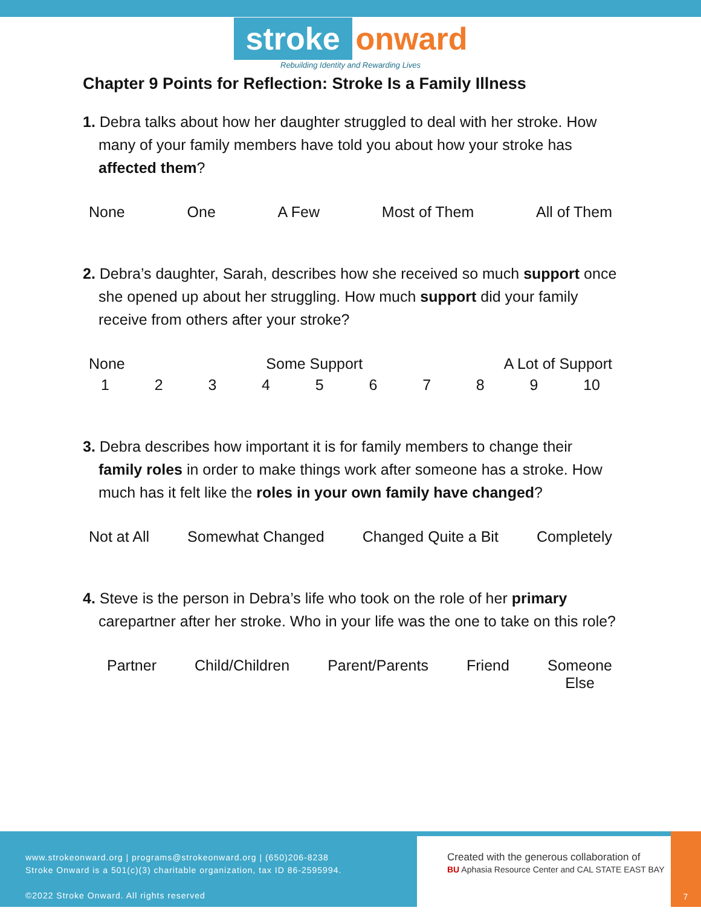stroke onward
Rebuilding Identity and Rewarding Lives
Chapter 9 Points for Reflection: Stroke Is a Family Illness
1. Debra talks about how her daughter struggled to deal with her stroke. How many of your family members have told you about how your stroke has affected them?
None One A Few Most of Them All of Them
2. Debra’s daughter, Sarah, describes how she received so much support once she opened up about her struggling. How much support did your family receive from others after your stroke?
None Some Support A Lot of Support
123456789 10
3. Debra describes how important it is for family members to change their family roles in order to make things work after someone has a stroke. How much has it felt like the roles in your own family have changed?
Not at All Somewhat Changed Changed Quite a Bit Completely
4. Steve is the person in Debra’s life who took on the role of her primary carepartner after her stroke. Who in your life was the one to take on this role?
Partner Child/Children Parent/Parents Friend Someone
Else
www.strokeonward.org | programs@strokeonward.org | (650)206-8238
Stroke Onward is a 501(c)(3) charitable organization, tax ID 86-2595994.
©2022 Stroke Onward. All rights reserved
Created with the generous collaboration of
BU Aphasia Resource Center and CAL STATE EAST BAY
7